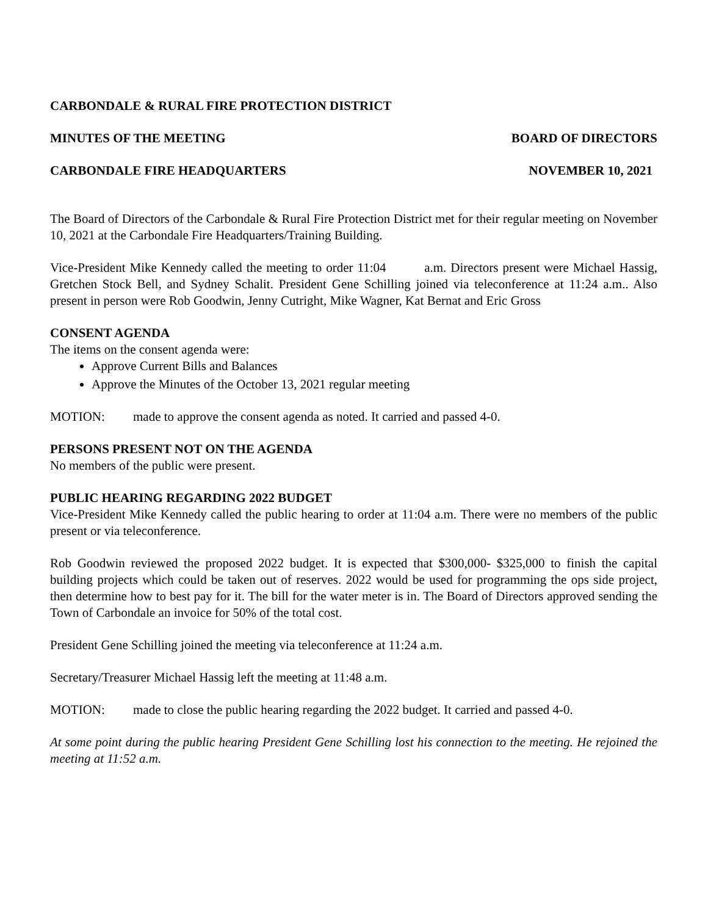CARBONDALE & RURAL FIRE PROTECTION DISTRICT
MINUTES OF THE MEETING BOARD OF DIRECTORS
CARBONDALE FIRE HEADQUARTERS NOVEMBER 10, 2021
The Board of Directors of the Carbondale & Rural Fire Protection District met for their regular meeting on November 10, 2021 at the Carbondale Fire Headquarters/Training Building.
Vice-President Mike Kennedy called the meeting to order 11:04 a.m. Directors present were Michael Hassig, Gretchen Stock Bell, and Sydney Schalit. President Gene Schilling joined via teleconference at 11:24 a.m.. Also present in person were Rob Goodwin, Jenny Cutright, Mike Wagner, Kat Bernat and Eric Gross
CONSENT AGENDA
The items on the consent agenda were:
Approve Current Bills and Balances
Approve the Minutes of the October 13, 2021 regular meeting
MOTION: made to approve the consent agenda as noted. It carried and passed 4-0.
PERSONS PRESENT NOT ON THE AGENDA
No members of the public were present.
PUBLIC HEARING REGARDING 2022 BUDGET
Vice-President Mike Kennedy called the public hearing to order at 11:04 a.m. There were no members of the public present or via teleconference.
Rob Goodwin reviewed the proposed 2022 budget. It is expected that $300,000- $325,000 to finish the capital building projects which could be taken out of reserves. 2022 would be used for programming the ops side project, then determine how to best pay for it. The bill for the water meter is in. The Board of Directors approved sending the Town of Carbondale an invoice for 50% of the total cost.
President Gene Schilling joined the meeting via teleconference at 11:24 a.m.
Secretary/Treasurer Michael Hassig left the meeting at 11:48 a.m.
MOTION: made to close the public hearing regarding the 2022 budget. It carried and passed 4-0.
At some point during the public hearing President Gene Schilling lost his connection to the meeting. He rejoined the meeting at 11:52 a.m.